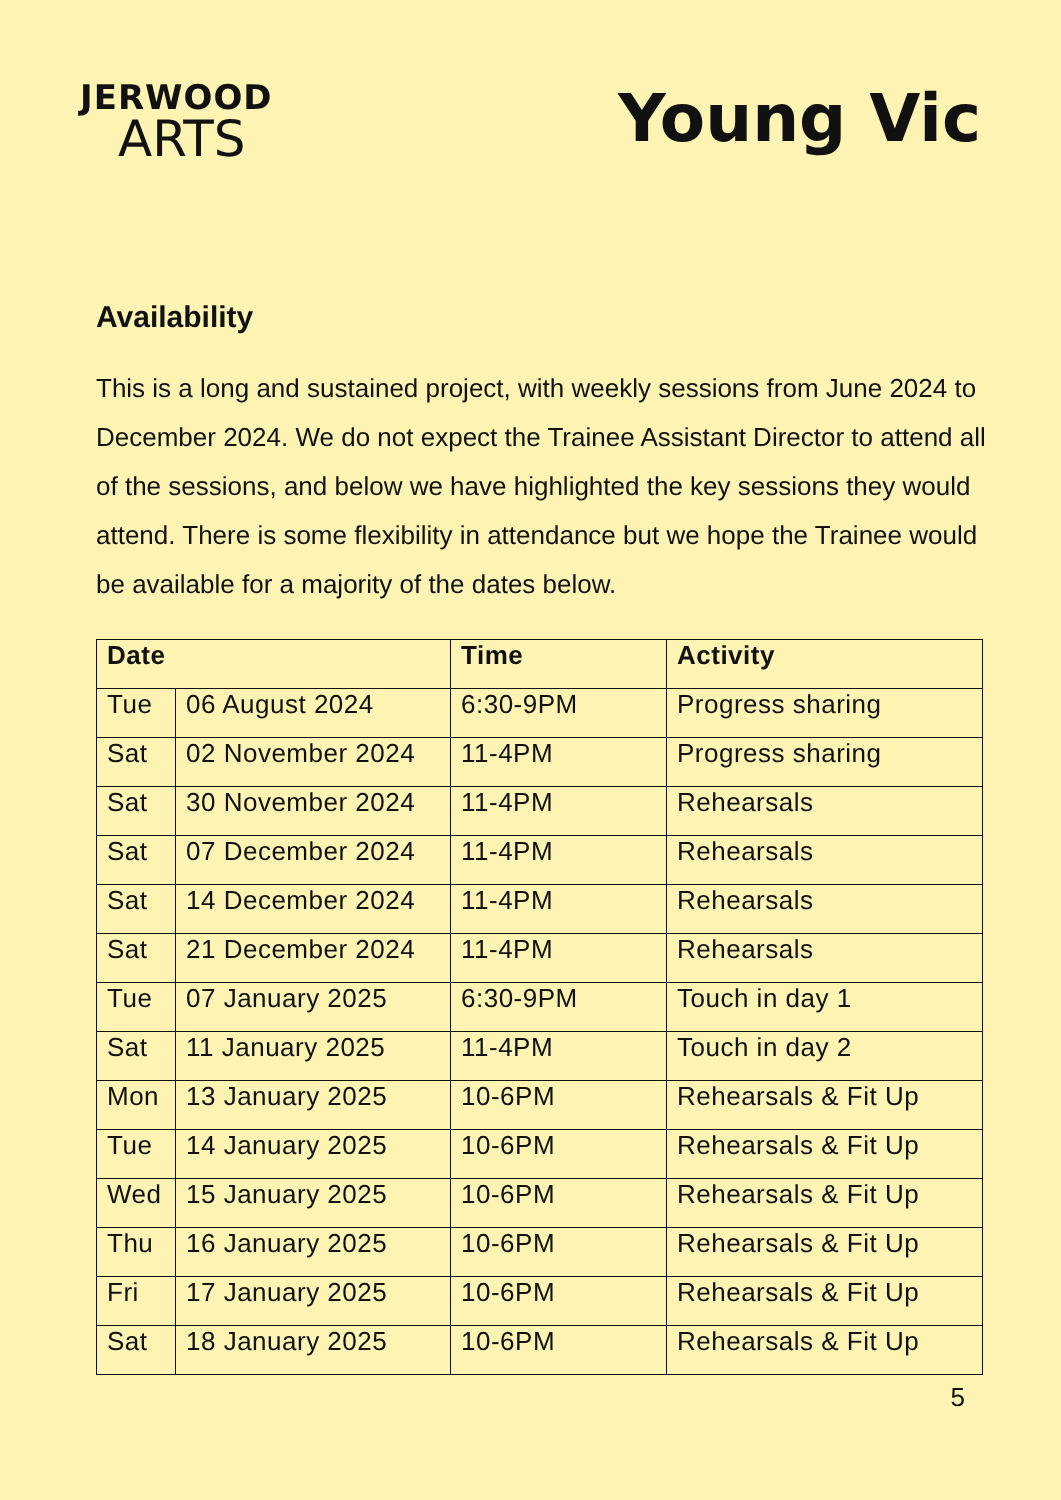JERWOOD
ARTS
Young Vic
Availability
This is a long and sustained project, with weekly sessions from June 2024 to December 2024. We do not expect the Trainee Assistant Director to attend all of the sessions, and below we have highlighted the key sessions they would attend. There is some flexibility in attendance but we hope the Trainee would be available for a majority of the dates below.
| Date | | Time | Activity |
| --- | --- | --- | --- |
| Tue | 06 August 2024 | 6:30-9PM | Progress sharing |
| Sat | 02 November 2024 | 11-4PM | Progress sharing |
| Sat | 30 November 2024 | 11-4PM | Rehearsals |
| Sat | 07 December 2024 | 11-4PM | Rehearsals |
| Sat | 14 December 2024 | 11-4PM | Rehearsals |
| Sat | 21 December 2024 | 11-4PM | Rehearsals |
| Tue | 07 January 2025 | 6:30-9PM | Touch in day 1 |
| Sat | 11 January 2025 | 11-4PM | Touch in day 2 |
| Mon | 13 January 2025 | 10-6PM | Rehearsals & Fit Up |
| Tue | 14 January 2025 | 10-6PM | Rehearsals & Fit Up |
| Wed | 15 January 2025 | 10-6PM | Rehearsals & Fit Up |
| Thu | 16 January 2025 | 10-6PM | Rehearsals & Fit Up |
| Fri | 17 January 2025 | 10-6PM | Rehearsals & Fit Up |
| Sat | 18 January 2025 | 10-6PM | Rehearsals & Fit Up |
5